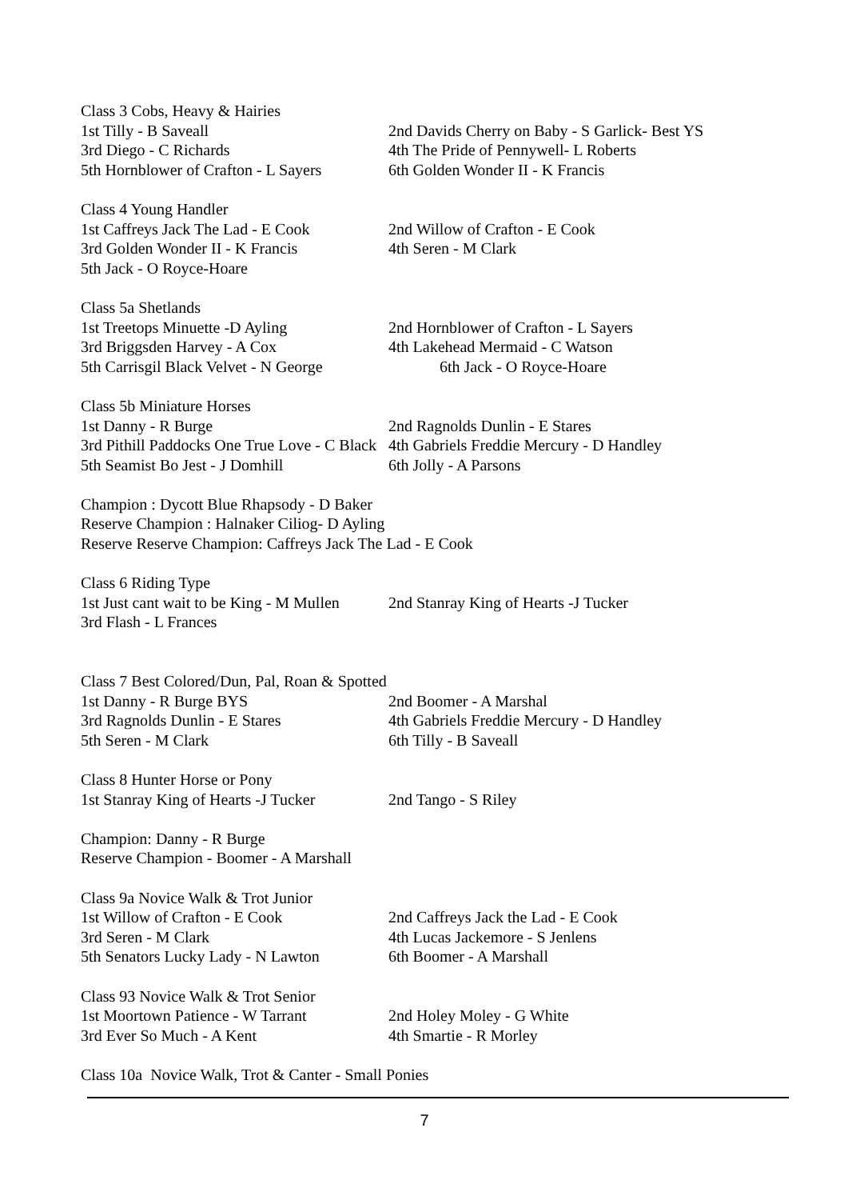Class 3 Cobs, Heavy & Hairies
1st Tilly - B Saveall 2nd Davids Cherry on Baby - S Garlick- Best YS
3rd Diego - C Richards 4th The Pride of Pennywell- L Roberts
5th Hornblower of Crafton - L Sayers 6th Golden Wonder II - K Francis
Class 4 Young Handler
1st Caffreys Jack The Lad - E Cook 2nd Willow of Crafton - E Cook
3rd Golden Wonder II - K Francis 4th Seren - M Clark
5th Jack - O Royce-Hoare
Class 5a Shetlands
1st Treetops Minuette -D Ayling 2nd Hornblower of Crafton - L Sayers
3rd Briggsden Harvey - A Cox 4th Lakehead Mermaid - C Watson
5th Carrisgil Black Velvet - N George 6th Jack - O Royce-Hoare
Class 5b Miniature Horses
1st Danny - R Burge 2nd Ragnolds Dunlin - E Stares
3rd Pithill Paddocks One True Love - C Black 4th Gabriels Freddie Mercury - D Handley
5th Seamist Bo Jest - J Domhill 6th Jolly - A Parsons
Champion : Dycott Blue Rhapsody - D Baker
Reserve Champion : Halnaker Ciliog- D Ayling
Reserve Reserve Champion: Caffreys Jack The Lad - E Cook
Class 6 Riding Type
1st Just cant wait to be King - M Mullen 2nd Stanray King of Hearts -J Tucker
3rd Flash - L Frances
Class 7 Best Colored/Dun, Pal, Roan & Spotted
1st Danny - R Burge BYS 2nd Boomer - A Marshal
3rd Ragnolds Dunlin - E Stares 4th Gabriels Freddie Mercury - D Handley
5th Seren - M Clark 6th Tilly - B Saveall
Class 8 Hunter Horse or Pony
1st Stanray King of Hearts -J Tucker 2nd Tango - S Riley
Champion: Danny - R Burge
Reserve Champion - Boomer - A Marshall
Class 9a Novice Walk & Trot Junior
1st Willow of Crafton - E Cook 2nd Caffreys Jack the Lad - E Cook
3rd Seren - M Clark 4th Lucas Jackemore - S Jenlens
5th Senators Lucky Lady - N Lawton 6th Boomer - A Marshall
Class 93 Novice Walk & Trot Senior
1st Moortown Patience - W Tarrant 2nd Holey Moley - G White
3rd Ever So Much - A Kent 4th Smartie - R Morley
Class 10a Novice Walk, Trot & Canter - Small Ponies
7